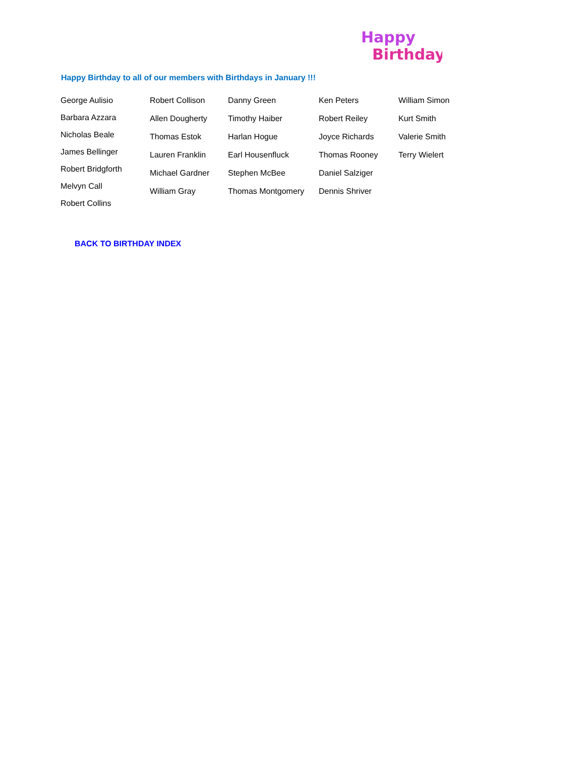Happy Birthday to all of our members with Birthdays in January !!!
Happy
Birthday
George Aulisio
Barbara Azzara
Nicholas Beale
James Bellinger
Robert Bridgforth
Melvyn Call
Robert Collins
Robert Collison
Allen Dougherty
Thomas Estok
Lauren Franklin
Michael Gardner
William Gray
Danny Green
Timothy Haiber
Harlan Hogue
Earl Housenfluck
Stephen McBee
Thomas Montgomery
Ken Peters
Robert Reiley
Joyce Richards
Thomas Rooney
Daniel Salziger
Dennis Shriver
William Simon
Kurt Smith
Valerie Smith
Terry Wielert
BACK TO BIRTHDAY INDEX